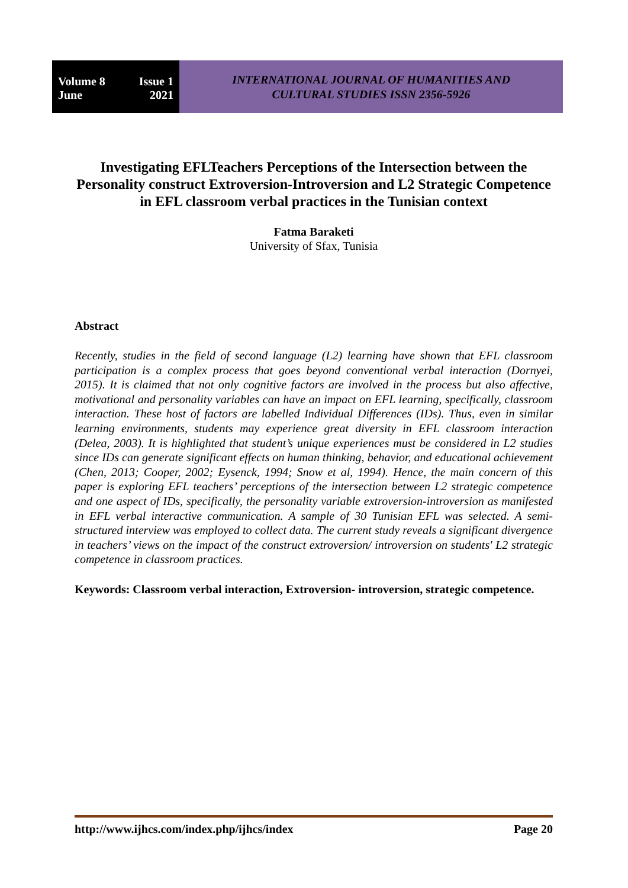Volume 8 Issue 1
June 2021
INTERNATIONAL JOURNAL OF HUMANITIES AND
CULTURAL STUDIES ISSN 2356-5926
Investigating EFLTeachers Perceptions of the Intersection between the Personality construct Extroversion-Introversion and L2 Strategic Competence in EFL classroom verbal practices in the Tunisian context
Fatma Baraketi
University of Sfax, Tunisia
Abstract
Recently, studies in the field of second language (L2) learning have shown that EFL classroom participation is a complex process that goes beyond conventional verbal interaction (Dornyei, 2015). It is claimed that not only cognitive factors are involved in the process but also affective, motivational and personality variables can have an impact on EFL learning, specifically, classroom interaction. These host of factors are labelled Individual Differences (IDs). Thus, even in similar learning environments, students may experience great diversity in EFL classroom interaction (Delea, 2003). It is highlighted that student’s unique experiences must be considered in L2 studies since IDs can generate significant effects on human thinking, behavior, and educational achievement (Chen, 2013; Cooper, 2002; Eysenck, 1994; Snow et al, 1994). Hence, the main concern of this paper is exploring EFL teachers’ perceptions of the intersection between L2 strategic competence and one aspect of IDs, specifically, the personality variable extroversion-introversion as manifested in EFL verbal interactive communication. A sample of 30 Tunisian EFL was selected. A semi-structured interview was employed to collect data. The current study reveals a significant divergence in teachers’ views on the impact of the construct extroversion/ introversion on students' L2 strategic competence in classroom practices.
Keywords: Classroom verbal interaction, Extroversion- introversion, strategic competence.
http://www.ijhcs.com/index.php/ijhcs/index Page 20